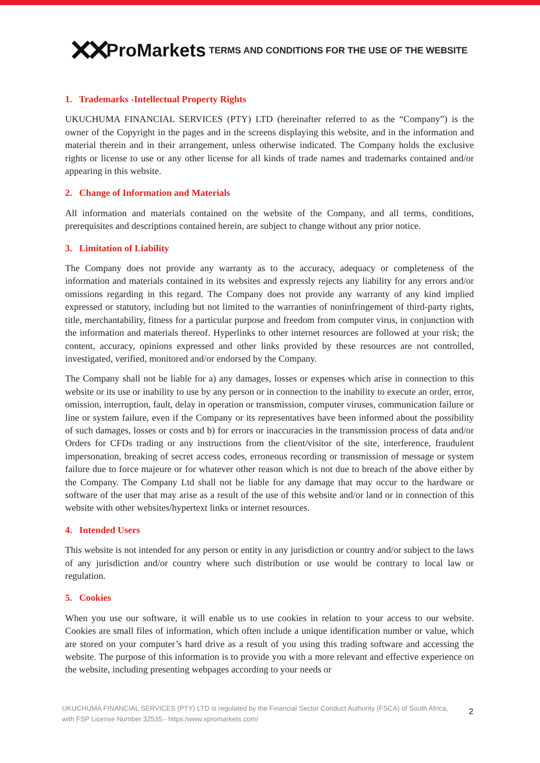✕✕ ProMarkets
TERMS AND CONDITIONS FOR THE USE OF THE WEBSITE
1. Trademarks -Intellectual Property Rights
UKUCHUMA FINANCIAL SERVICES (PTY) LTD (hereinafter referred to as the “Company”) is the owner of the Copyright in the pages and in the screens displaying this website, and in the information and material therein and in their arrangement, unless otherwise indicated. The Company holds the exclusive rights or license to use or any other license for all kinds of trade names and trademarks contained and/or appearing in this website.
2. Change of Information and Materials
All information and materials contained on the website of the Company, and all terms, conditions, prerequisites and descriptions contained herein, are subject to change without any prior notice.
3. Limitation of Liability
The Company does not provide any warranty as to the accuracy, adequacy or completeness of the information and materials contained in its websites and expressly rejects any liability for any errors and/or omissions regarding in this regard. The Company does not provide any warranty of any kind implied expressed or statutory, including but not limited to the warranties of noninfringement of third-party rights, title, merchantability, fitness for a particular purpose and freedom from computer virus, in conjunction with the information and materials thereof. Hyperlinks to other internet resources are followed at your risk; the content, accuracy, opinions expressed and other links provided by these resources are not controlled, investigated, verified, monitored and/or endorsed by the Company.
The Company shall not be liable for a) any damages, losses or expenses which arise in connection to this website or its use or inability to use by any person or in connection to the inability to execute an order, error, omission, interruption, fault, delay in operation or transmission, computer viruses, communication failure or line or system failure, even if the Company or its representatives have been informed about the possibility of such damages, losses or costs and b) for errors or inaccuracies in the transmission process of data and/or Orders for CFDs trading or any instructions from the client/visitor of the site, interference, fraudulent impersonation, breaking of secret access codes, erroneous recording or transmission of message or system failure due to force majeure or for whatever other reason which is not due to breach of the above either by the Company. The Company Ltd shall not be liable for any damage that may occur to the hardware or software of the user that may arise as a result of the use of this website and/or land or in connection of this website with other websites/hypertext links or internet resources.
4. Intended Users
This website is not intended for any person or entity in any jurisdiction or country and/or subject to the laws of any jurisdiction and/or country where such distribution or use would be contrary to local law or regulation.
5. Cookies
When you use our software, it will enable us to use cookies in relation to your access to our website. Cookies are small files of information, which often include a unique identification number or value, which are stored on your computer’s hard drive as a result of you using this trading software and accessing the website. The purpose of this information is to provide you with a more relevant and effective experience on the website, including presenting webpages according to your needs or
UKUCHUMA FINANCIAL SERVICES (PTY) LTD is regulated by the Financial Sector Conduct Authority (FSCA) of South Africa, with FSP License Number 32535.- https:/www.xpromarkets.com/
2